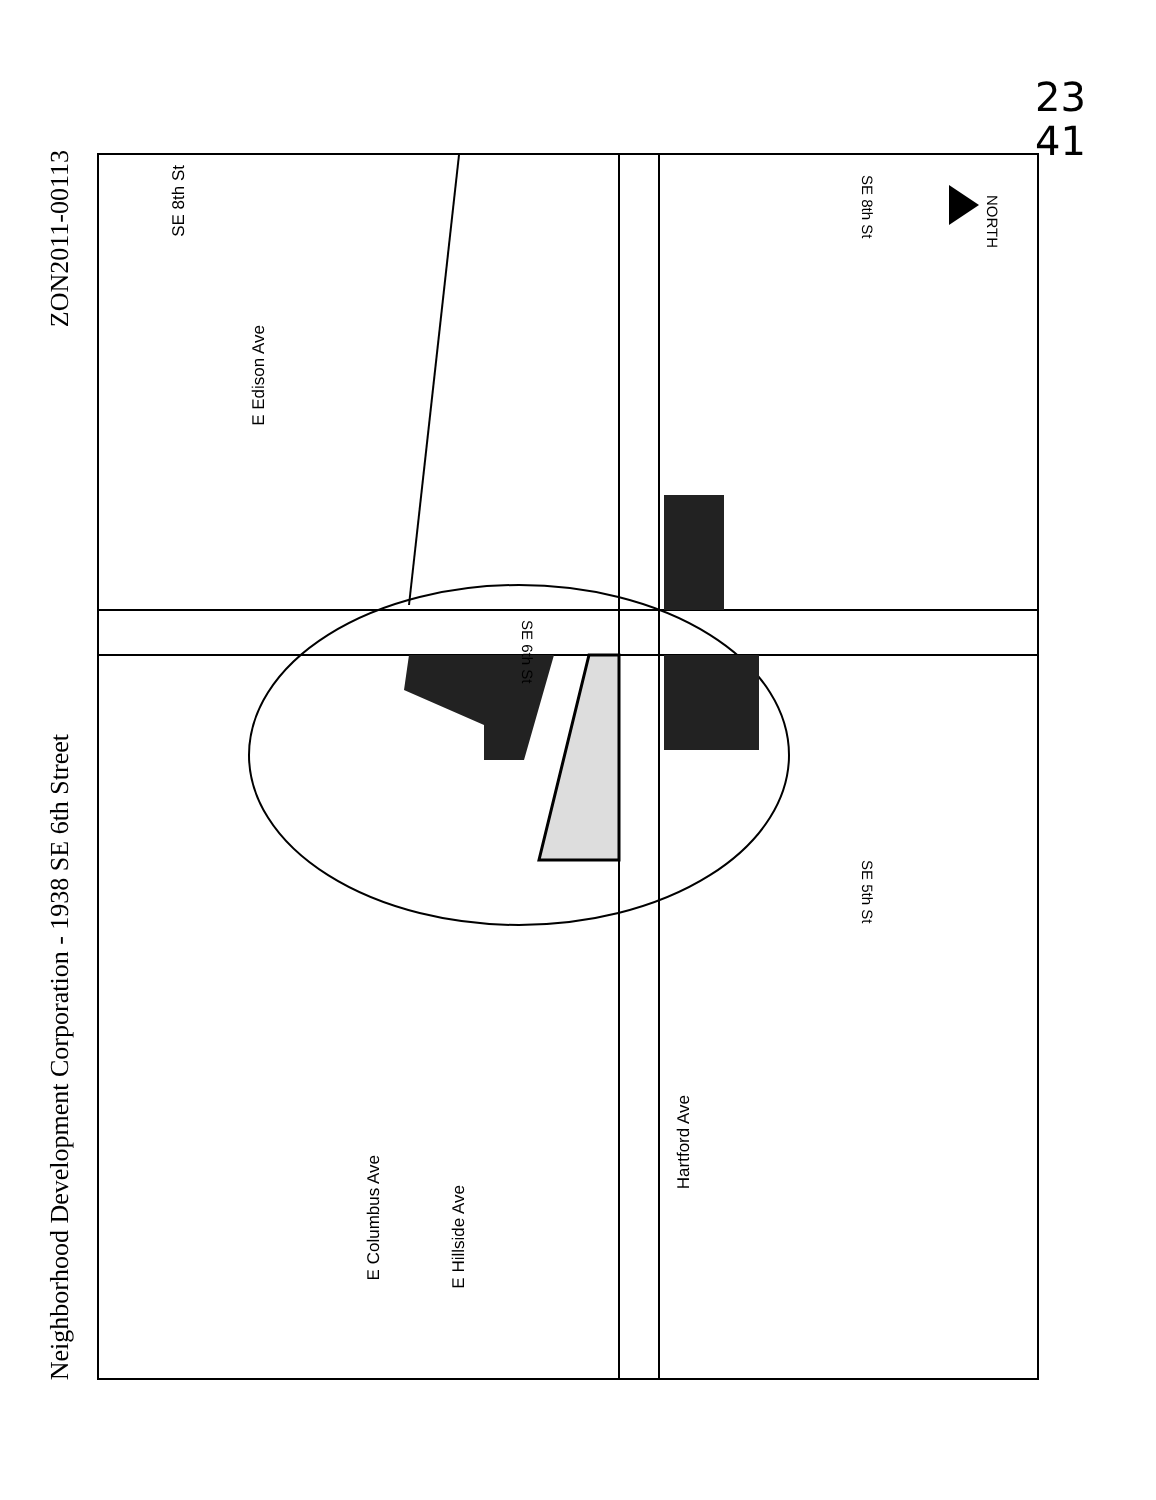ZON2011-00113
Neighborhood Development Corporation - 1938 SE 6th Street
23
41
SE 8th St
SE 8th St
NORTH
E Edison Ave
SE 6th St
SE 5th St
E Columbus Ave
E Hillside Ave
Hartford Ave